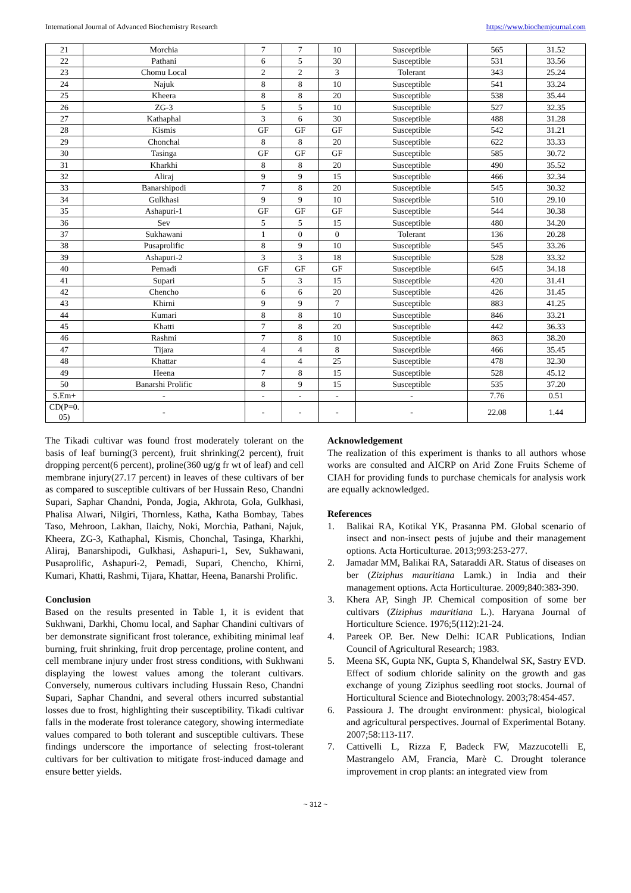International Journal of Advanced Biochemistry Research https://www.biochemjournal.com
| 21 | Morchia | 7 | 7 | 10 | Susceptible | 565 | 31.52 |
| 22 | Pathani | 6 | 5 | 30 | Susceptible | 531 | 33.56 |
| 23 | Chomu Local | 2 | 2 | 3 | Tolerant | 343 | 25.24 |
| 24 | Najuk | 8 | 8 | 10 | Susceptible | 541 | 33.24 |
| 25 | Kheera | 8 | 8 | 20 | Susceptible | 538 | 35.44 |
| 26 | ZG-3 | 5 | 5 | 10 | Susceptible | 527 | 32.35 |
| 27 | Kathaphal | 3 | 6 | 30 | Susceptible | 488 | 31.28 |
| 28 | Kismis | GF | GF | GF | Susceptible | 542 | 31.21 |
| 29 | Chonchal | 8 | 8 | 20 | Susceptible | 622 | 33.33 |
| 30 | Tasinga | GF | GF | GF | Susceptible | 585 | 30.72 |
| 31 | Kharkhi | 8 | 8 | 20 | Susceptible | 490 | 35.52 |
| 32 | Aliraj | 9 | 9 | 15 | Susceptible | 466 | 32.34 |
| 33 | Banarshipodi | 7 | 8 | 20 | Susceptible | 545 | 30.32 |
| 34 | Gulkhasi | 9 | 9 | 10 | Susceptible | 510 | 29.10 |
| 35 | Ashapuri-1 | GF | GF | GF | Susceptible | 544 | 30.38 |
| 36 | Sev | 5 | 5 | 15 | Susceptible | 480 | 34.20 |
| 37 | Sukhawani | 1 | 0 | 0 | Tolerant | 136 | 20.28 |
| 38 | Pusaprolific | 8 | 9 | 10 | Susceptible | 545 | 33.26 |
| 39 | Ashapuri-2 | 3 | 3 | 18 | Susceptible | 528 | 33.32 |
| 40 | Pemadi | GF | GF | GF | Susceptible | 645 | 34.18 |
| 41 | Supari | 5 | 3 | 15 | Susceptible | 420 | 31.41 |
| 42 | Chencho | 6 | 6 | 20 | Susceptible | 426 | 31.45 |
| 43 | Khirni | 9 | 9 | 7 | Susceptible | 883 | 41.25 |
| 44 | Kumari | 8 | 8 | 10 | Susceptible | 846 | 33.21 |
| 45 | Khatti | 7 | 8 | 20 | Susceptible | 442 | 36.33 |
| 46 | Rashmi | 7 | 8 | 10 | Susceptible | 863 | 38.20 |
| 47 | Tijara | 4 | 4 | 8 | Susceptible | 466 | 35.45 |
| 48 | Khattar | 4 | 4 | 25 | Susceptible | 478 | 32.30 |
| 49 | Heena | 7 | 8 | 15 | Susceptible | 528 | 45.12 |
| 50 | Banarshi Prolific | 8 | 9 | 15 | Susceptible | 535 | 37.20 |
| S.Em+ | - | - | - | - | - | 7.76 | 0.51 |
| CD(P=0. 05) | - | - | - | - | - | 22.08 | 1.44 |
The Tikadi cultivar was found frost moderately tolerant on the basis of leaf burning(3 percent), fruit shrinking(2 percent), fruit dropping percent(6 percent), proline(360 ug/g fr wt of leaf) and cell membrane injury(27.17 percent) in leaves of these cultivars of ber as compared to susceptible cultivars of ber Hussain Reso, Chandni Supari, Saphar Chandni, Ponda, Jogia, Akhrota, Gola, Gulkhasi, Phalisa Alwari, Nilgiri, Thornless, Katha, Katha Bombay, Tabes Taso, Mehroon, Lakhan, Ilaichy, Noki, Morchia, Pathani, Najuk, Kheera, ZG-3, Kathaphal, Kismis, Chonchal, Tasinga, Kharkhi, Aliraj, Banarshipodi, Gulkhasi, Ashapuri-1, Sev, Sukhawani, Pusaprolific, Ashapuri-2, Pemadi, Supari, Chencho, Khirni, Kumari, Khatti, Rashmi, Tijara, Khattar, Heena, Banarshi Prolific.
Conclusion
Based on the results presented in Table 1, it is evident that Sukhwani, Darkhi, Chomu local, and Saphar Chandini cultivars of ber demonstrate significant frost tolerance, exhibiting minimal leaf burning, fruit shrinking, fruit drop percentage, proline content, and cell membrane injury under frost stress conditions, with Sukhwani displaying the lowest values among the tolerant cultivars. Conversely, numerous cultivars including Hussain Reso, Chandni Supari, Saphar Chandni, and several others incurred substantial losses due to frost, highlighting their susceptibility. Tikadi cultivar falls in the moderate frost tolerance category, showing intermediate values compared to both tolerant and susceptible cultivars. These findings underscore the importance of selecting frost-tolerant cultivars for ber cultivation to mitigate frost-induced damage and ensure better yields.
Acknowledgement
The realization of this experiment is thanks to all authors whose works are consulted and AICRP on Arid Zone Fruits Scheme of CIAH for providing funds to purchase chemicals for analysis work are equally acknowledged.
References
1. Balikai RA, Kotikal YK, Prasanna PM. Global scenario of insect and non-insect pests of jujube and their management options. Acta Horticulturae. 2013;993:253-277.
2. Jamadar MM, Balikai RA, Sataraddi AR. Status of diseases on ber (Ziziphus mauritiana Lamk.) in India and their management options. Acta Horticulturae. 2009;840:383-390.
3. Khera AP, Singh JP. Chemical composition of some ber cultivars (Ziziphus mauritiana L.). Haryana Journal of Horticulture Science. 1976;5(112):21-24.
4. Pareek OP. Ber. New Delhi: ICAR Publications, Indian Council of Agricultural Research; 1983.
5. Meena SK, Gupta NK, Gupta S, Khandelwal SK, Sastry EVD. Effect of sodium chloride salinity on the growth and gas exchange of young Ziziphus seedling root stocks. Journal of Horticultural Science and Biotechnology. 2003;78:454-457.
6. Passioura J. The drought environment: physical, biological and agricultural perspectives. Journal of Experimental Botany. 2007;58:113-117.
7. Cattivelli L, Rizza F, Badeck FW, Mazzucotelli E, Mastrangelo AM, Francia, Marè C. Drought tolerance improvement in crop plants: an integrated view from
~ 312 ~